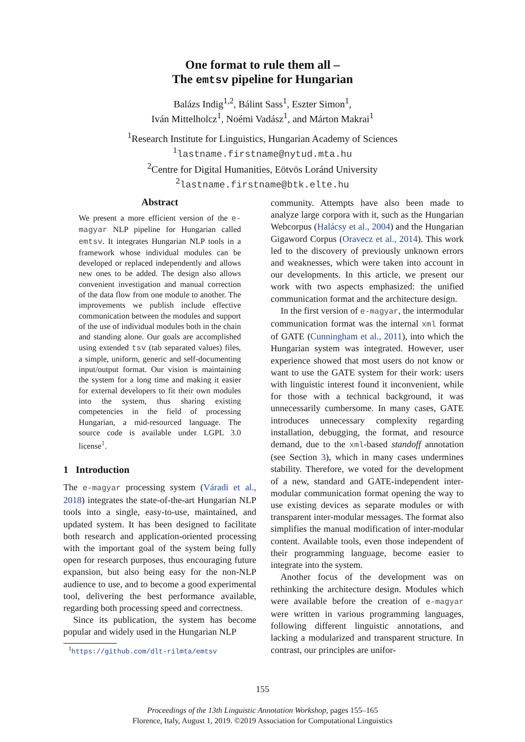One format to rule them all –
The emtsv pipeline for Hungarian
Balázs Indig<sup>1,2</sup>, Bálint Sass<sup>1</sup>, Eszter Simon<sup>1</sup>,
Iván Mittelholcz<sup>1</sup>, Noémi Vadász<sup>1</sup>, and Márton Makrai<sup>1</sup>
<sup>1</sup> Research Institute for Linguistics, Hungarian Academy of Sciences
<sup>1</sup> lastname.firstname@nytud.mta.hu
<sup>2</sup> Centre for Digital Humanities, Eötvös Loránd University
<sup>2</sup> lastname.firstname@btk.elte.hu
Abstract
We present a more efficient version of the e-magyar NLP pipeline for Hungarian called emtsv. It integrates Hungarian NLP tools in a framework whose individual modules can be developed or replaced independently and allows new ones to be added. The design also allows convenient investigation and manual correction of the data flow from one module to another. The improvements we publish include effective communication between the modules and support of the use of individual modules both in the chain and standing alone. Our goals are accomplished using extended tsv (tab separated values) files, a simple, uniform, generic and self-documenting input/output format. Our vision is maintaining the system for a long time and making it easier for external developers to fit their own modules into the system, thus sharing existing competencies in the field of processing Hungarian, a mid-resourced language. The source code is available under LGPL 3.0 license<sup>1</sup>.
1 Introduction
The e-magyar processing system (Váradi et al., 2018) integrates the state-of-the-art Hungarian NLP tools into a single, easy-to-use, maintained, and updated system. It has been designed to facilitate both research and application-oriented processing with the important goal of the system being fully open for research purposes, thus encouraging future expansion, but also being easy for the non-NLP audience to use, and to become a good experimental tool, delivering the best performance available, regarding both processing speed and correctness.
Since its publication, the system has become popular and widely used in the Hungarian NLP
<sup>1</sup> https://github.com/dlt-rilmta/emtsv
community. Attempts have also been made to analyze large corpora with it, such as the Hungarian Webcorpus (Halácsy et al., 2004) and the Hungarian Gigaword Corpus (Oravecz et al., 2014). This work led to the discovery of previously unknown errors and weaknesses, which were taken into account in our developments. In this article, we present our work with two aspects emphasized: the unified communication format and the architecture design.
In the first version of e-magyar, the intermodular communication format was the internal xml format of GATE (Cunningham et al., 2011), into which the Hungarian system was integrated. However, user experience showed that most users do not know or want to use the GATE system for their work: users with linguistic interest found it inconvenient, while for those with a technical background, it was unnecessarily cumbersome. In many cases, GATE introduces unnecessary complexity regarding installation, debugging, the format, and resource demand, due to the xml-based standoff annotation (see Section 3), which in many cases undermines stability. Therefore, we voted for the development of a new, standard and GATE-independent inter-modular communication format opening the way to use existing devices as separate modules or with transparent inter-modular messages. The format also simplifies the manual modification of inter-modular content. Available tools, even those independent of their programming language, become easier to integrate into the system.
Another focus of the development was on rethinking the architecture design. Modules which were available before the creation of e-magyar were written in various programming languages, following different linguistic annotations, and lacking a modularized and transparent structure. In contrast, our principles are unifor-
155
Proceedings of the 13th Linguistic Annotation Workshop, pages 155–165
Florence, Italy, August 1, 2019. ©2019 Association for Computational Linguistics